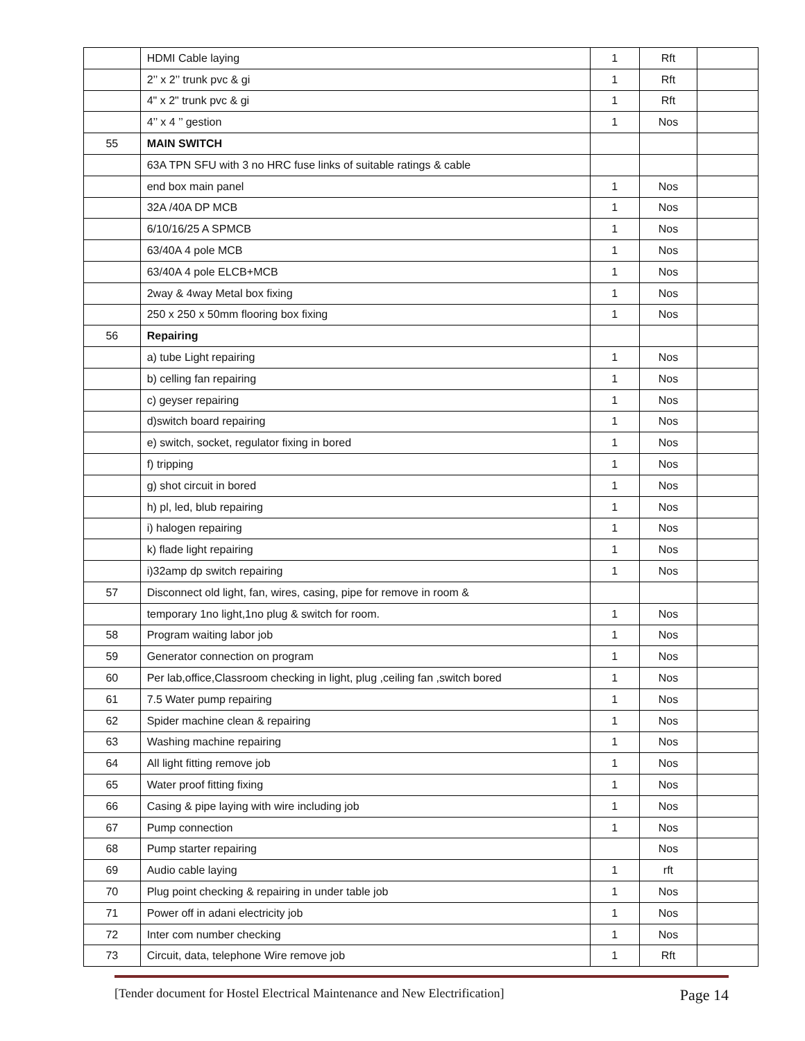| | HDMI Cable laying | 1 | Rft | |
| | 2’’ x 2’’ trunk pvc & gi | 1 | Rft | |
| | 4" x 2" trunk pvc & gi | 1 | Rft | |
| | 4’’ x 4 ’’ gestion | 1 | Nos | |
| 55 | MAIN SWITCH | | | |
| | 63A TPN SFU with 3 no HRC fuse links of suitable ratings & cable | | | |
| | end box main panel | 1 | Nos | |
| | 32A /40A DP MCB | 1 | Nos | |
| | 6/10/16/25 A SPMCB | 1 | Nos | |
| | 63/40A 4 pole MCB | 1 | Nos | |
| | 63/40A 4 pole ELCB+MCB | 1 | Nos | |
| | 2way & 4way Metal box fixing | 1 | Nos | |
| | 250 x 250 x 50mm flooring box fixing | 1 | Nos | |
| 56 | Repairing | | | |
| | a) tube Light repairing | 1 | Nos | |
| | b) celling fan repairing | 1 | Nos | |
| | c) geyser repairing | 1 | Nos | |
| | d)switch board repairing | 1 | Nos | |
| | e) switch, socket, regulator fixing in bored | 1 | Nos | |
| | f) tripping | 1 | Nos | |
| | g) shot circuit in bored | 1 | Nos | |
| | h) pl, led, blub repairing | 1 | Nos | |
| | i) halogen repairing | 1 | Nos | |
| | k) flade light repairing | 1 | Nos | |
| | i)32amp dp switch repairing | 1 | Nos | |
| 57 | Disconnect old light, fan, wires, casing, pipe for remove in room & | | | |
| | temporary 1no light,1no plug & switch for room. | 1 | Nos | |
| 58 | Program waiting labor job | 1 | Nos | |
| 59 | Generator connection on program | 1 | Nos | |
| 60 | Per lab,office,Classroom checking in light, plug ,ceiling fan ,switch bored | 1 | Nos | |
| 61 | 7.5 Water pump repairing | 1 | Nos | |
| 62 | Spider machine clean & repairing | 1 | Nos | |
| 63 | Washing machine repairing | 1 | Nos | |
| 64 | All light fitting remove job | 1 | Nos | |
| 65 | Water proof fitting fixing | 1 | Nos | |
| 66 | Casing & pipe laying with wire including job | 1 | Nos | |
| 67 | Pump connection | 1 | Nos | |
| 68 | Pump starter repairing | | Nos | |
| 69 | Audio cable laying | 1 | rft | |
| 70 | Plug point checking & repairing in under table job | 1 | Nos | |
| 71 | Power off in adani electricity job | 1 | Nos | |
| 72 | Inter com number checking | 1 | Nos | |
| 73 | Circuit, data, telephone Wire remove job | 1 | Rft | |
[Tender document for Hostel Electrical Maintenance and New Electrification] Page 14